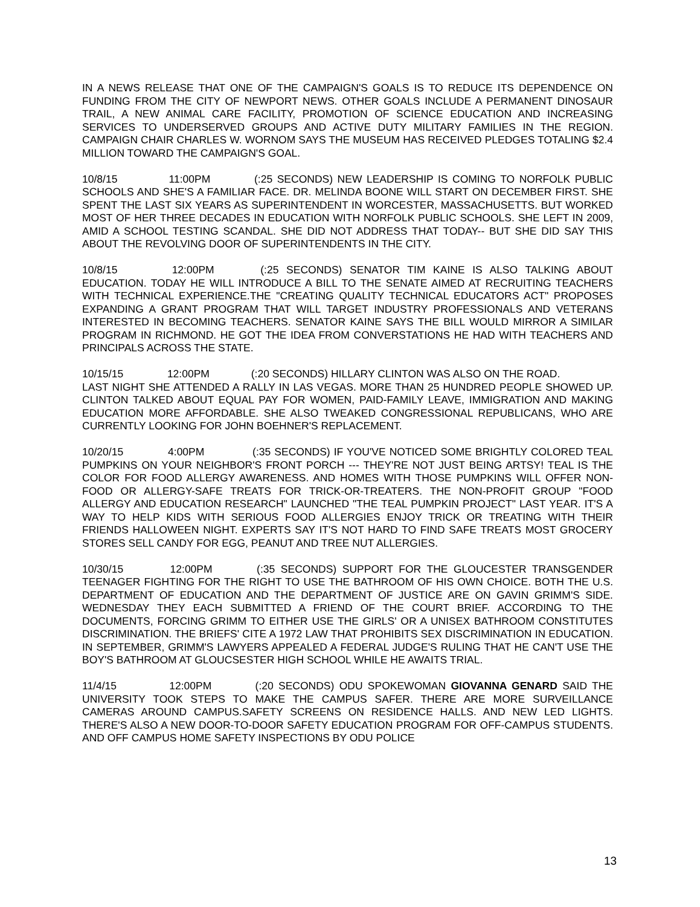IN A NEWS RELEASE THAT ONE OF THE CAMPAIGN'S GOALS IS TO REDUCE ITS DEPENDENCE ON FUNDING FROM THE CITY OF NEWPORT NEWS. OTHER GOALS INCLUDE A PERMANENT DINOSAUR TRAIL, A NEW ANIMAL CARE FACILITY, PROMOTION OF SCIENCE EDUCATION AND INCREASING SERVICES TO UNDERSERVED GROUPS AND ACTIVE DUTY MILITARY FAMILIES IN THE REGION. CAMPAIGN CHAIR CHARLES W. WORNOM SAYS THE MUSEUM HAS RECEIVED PLEDGES TOTALING $2.4 MILLION TOWARD THE CAMPAIGN'S GOAL.
10/8/15 11:00PM (:25 SECONDS) NEW LEADERSHIP IS COMING TO NORFOLK PUBLIC SCHOOLS AND SHE'S A FAMILIAR FACE. DR. MELINDA BOONE WILL START ON DECEMBER FIRST. SHE SPENT THE LAST SIX YEARS AS SUPERINTENDENT IN WORCESTER, MASSACHUSETTS. BUT WORKED MOST OF HER THREE DECADES IN EDUCATION WITH NORFOLK PUBLIC SCHOOLS. SHE LEFT IN 2009, AMID A SCHOOL TESTING SCANDAL. SHE DID NOT ADDRESS THAT TODAY-- BUT SHE DID SAY THIS ABOUT THE REVOLVING DOOR OF SUPERINTENDENTS IN THE CITY.
10/8/15 12:00PM (:25 SECONDS) SENATOR TIM KAINE IS ALSO TALKING ABOUT EDUCATION. TODAY HE WILL INTRODUCE A BILL TO THE SENATE AIMED AT RECRUITING TEACHERS WITH TECHNICAL EXPERIENCE.THE "CREATING QUALITY TECHNICAL EDUCATORS ACT" PROPOSES EXPANDING A GRANT PROGRAM THAT WILL TARGET INDUSTRY PROFESSIONALS AND VETERANS INTERESTED IN BECOMING TEACHERS. SENATOR KAINE SAYS THE BILL WOULD MIRROR A SIMILAR PROGRAM IN RICHMOND. HE GOT THE IDEA FROM CONVERSTATIONS HE HAD WITH TEACHERS AND PRINCIPALS ACROSS THE STATE.
10/15/15 12:00PM (:20 SECONDS) HILLARY CLINTON WAS ALSO ON THE ROAD.
LAST NIGHT SHE ATTENDED A RALLY IN LAS VEGAS. MORE THAN 25 HUNDRED PEOPLE SHOWED UP. CLINTON TALKED ABOUT EQUAL PAY FOR WOMEN, PAID-FAMILY LEAVE, IMMIGRATION AND MAKING EDUCATION MORE AFFORDABLE. SHE ALSO TWEAKED CONGRESSIONAL REPUBLICANS, WHO ARE CURRENTLY LOOKING FOR JOHN BOEHNER'S REPLACEMENT.
10/20/15 4:00PM (:35 SECONDS) IF YOU'VE NOTICED SOME BRIGHTLY COLORED TEAL PUMPKINS ON YOUR NEIGHBOR'S FRONT PORCH --- THEY'RE NOT JUST BEING ARTSY! TEAL IS THE COLOR FOR FOOD ALLERGY AWARENESS. AND HOMES WITH THOSE PUMPKINS WILL OFFER NON-FOOD OR ALLERGY-SAFE TREATS FOR TRICK-OR-TREATERS. THE NON-PROFIT GROUP "FOOD ALLERGY AND EDUCATION RESEARCH" LAUNCHED "THE TEAL PUMPKIN PROJECT" LAST YEAR. IT'S A WAY TO HELP KIDS WITH SERIOUS FOOD ALLERGIES ENJOY TRICK OR TREATING WITH THEIR FRIENDS HALLOWEEN NIGHT. EXPERTS SAY IT'S NOT HARD TO FIND SAFE TREATS MOST GROCERY STORES SELL CANDY FOR EGG, PEANUT AND TREE NUT ALLERGIES.
10/30/15 12:00PM (:35 SECONDS) SUPPORT FOR THE GLOUCESTER TRANSGENDER TEENAGER FIGHTING FOR THE RIGHT TO USE THE BATHROOM OF HIS OWN CHOICE. BOTH THE U.S. DEPARTMENT OF EDUCATION AND THE DEPARTMENT OF JUSTICE ARE ON GAVIN GRIMM'S SIDE. WEDNESDAY THEY EACH SUBMITTED A FRIEND OF THE COURT BRIEF. ACCORDING TO THE DOCUMENTS, FORCING GRIMM TO EITHER USE THE GIRLS' OR A UNISEX BATHROOM CONSTITUTES DISCRIMINATION. THE BRIEFS' CITE A 1972 LAW THAT PROHIBITS SEX DISCRIMINATION IN EDUCATION. IN SEPTEMBER, GRIMM'S LAWYERS APPEALED A FEDERAL JUDGE'S RULING THAT HE CAN'T USE THE BOY'S BATHROOM AT GLOUCSESTER HIGH SCHOOL WHILE HE AWAITS TRIAL.
11/4/15 12:00PM (:20 SECONDS) ODU SPOKEWOMAN GIOVANNA GENARD SAID THE UNIVERSITY TOOK STEPS TO MAKE THE CAMPUS SAFER. THERE ARE MORE SURVEILLANCE CAMERAS AROUND CAMPUS.SAFETY SCREENS ON RESIDENCE HALLS. AND NEW LED LIGHTS. THERE'S ALSO A NEW DOOR-TO-DOOR SAFETY EDUCATION PROGRAM FOR OFF-CAMPUS STUDENTS. AND OFF CAMPUS HOME SAFETY INSPECTIONS BY ODU POLICE
13